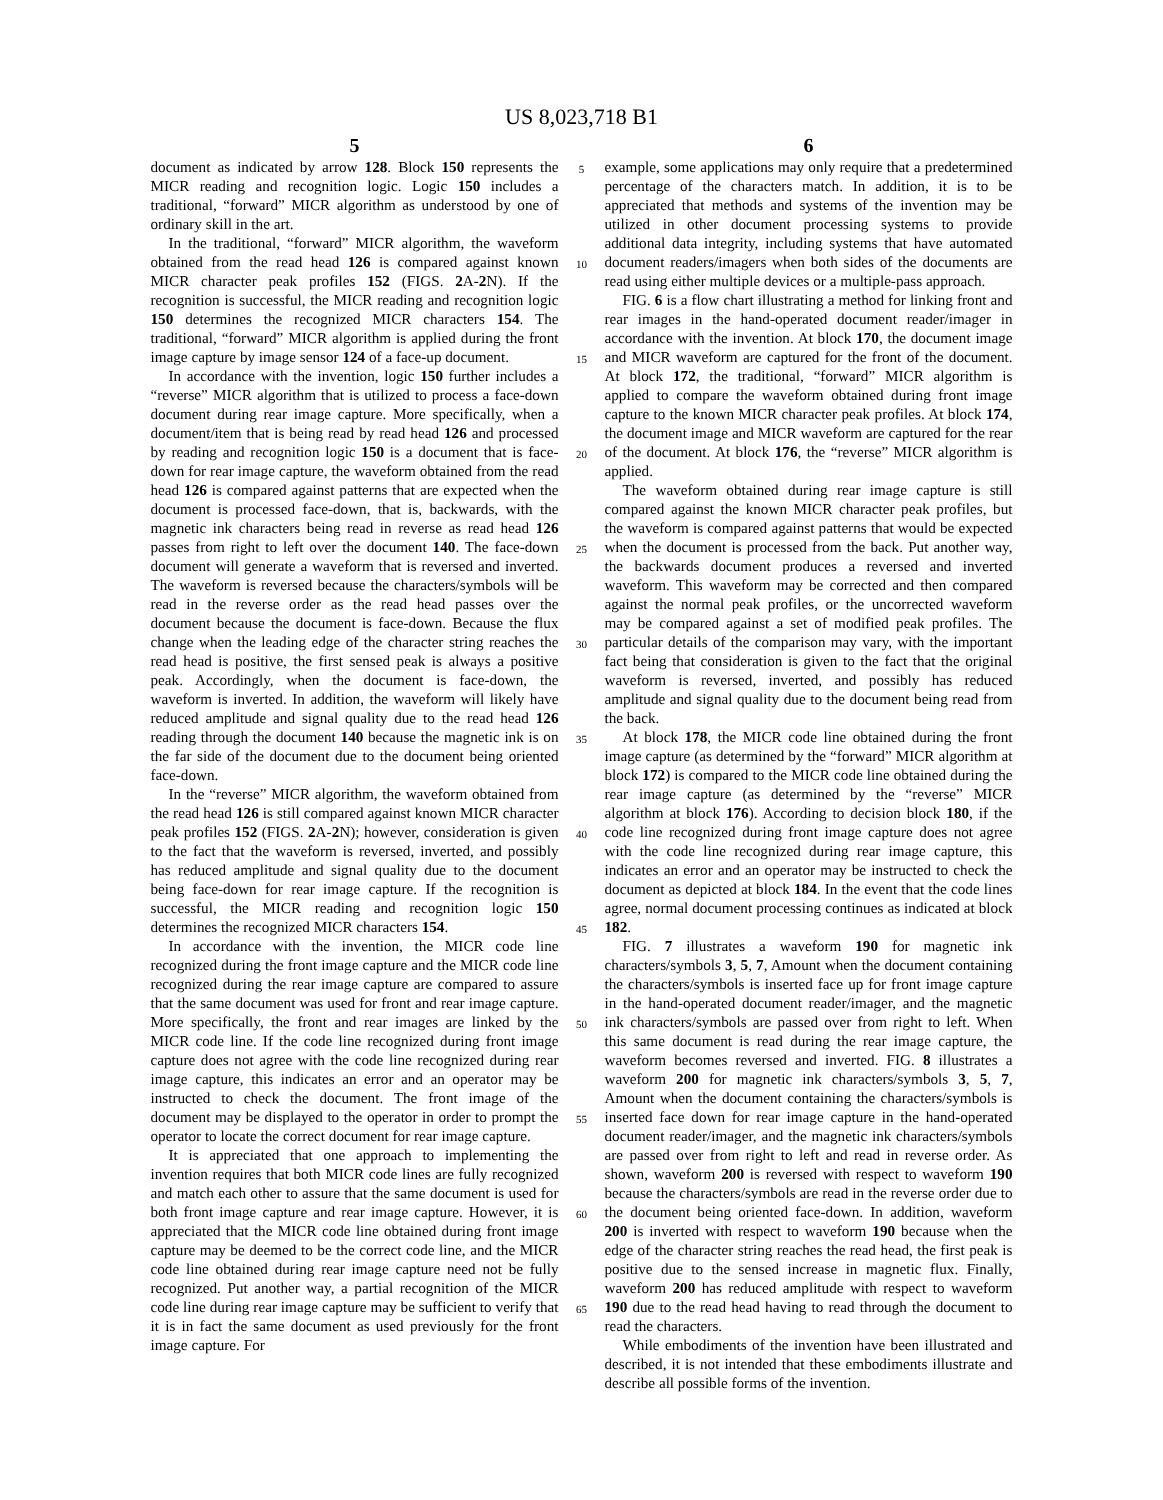US 8,023,718 B1
5
document as indicated by arrow 128. Block 150 represents the MICR reading and recognition logic. Logic 150 includes a traditional, “forward” MICR algorithm as understood by one of ordinary skill in the art.
In the traditional, “forward” MICR algorithm, the waveform obtained from the read head 126 is compared against known MICR character peak profiles 152 (FIGS. 2 A-2 N). If the recognition is successful, the MICR reading and recognition logic 150 determines the recognized MICR characters 154. The traditional, “forward” MICR algorithm is applied during the front image capture by image sensor 124 of a face-up document.
In accordance with the invention, logic 150 further includes a “reverse” MICR algorithm that is utilized to process a face-down document during rear image capture. More specifically, when a document/item that is being read by read head 126 and processed by reading and recognition logic 150 is a document that is face-down for rear image capture, the waveform obtained from the read head 126 is compared against patterns that are expected when the document is processed face-down, that is, backwards, with the magnetic ink characters being read in reverse as read head 126 passes from right to left over the document 140. The face-down document will generate a waveform that is reversed and inverted. The waveform is reversed because the characters/symbols will be read in the reverse order as the read head passes over the document because the document is face-down. Because the flux change when the leading edge of the character string reaches the read head is positive, the first sensed peak is always a positive peak. Accordingly, when the document is face-down, the waveform is inverted. In addition, the waveform will likely have reduced amplitude and signal quality due to the read head 126 reading through the document 140 because the magnetic ink is on the far side of the document due to the document being oriented face-down.
In the “reverse” MICR algorithm, the waveform obtained from the read head 126 is still compared against known MICR character peak profiles 152 (FIGS. 2 A-2 N); however, consideration is given to the fact that the waveform is reversed, inverted, and possibly has reduced amplitude and signal quality due to the document being face-down for rear image capture. If the recognition is successful, the MICR reading and recognition logic 150 determines the recognized MICR characters 154.
In accordance with the invention, the MICR code line recognized during the front image capture and the MICR code line recognized during the rear image capture are compared to assure that the same document was used for front and rear image capture. More specifically, the front and rear images are linked by the MICR code line. If the code line recognized during front image capture does not agree with the code line recognized during rear image capture, this indicates an error and an operator may be instructed to check the document. The front image of the document may be displayed to the operator in order to prompt the operator to locate the correct document for rear image capture.
It is appreciated that one approach to implementing the invention requires that both MICR code lines are fully recognized and match each other to assure that the same document is used for both front image capture and rear image capture. However, it is appreciated that the MICR code line obtained during front image capture may be deemed to be the correct code line, and the MICR code line obtained during rear image capture need not be fully recognized. Put another way, a partial recognition of the MICR code line during rear image capture may be sufficient to verify that it is in fact the same document as used previously for the front image capture. For
5
10
15
20
25
30
35
40
45
50
55
60
65
6
example, some applications may only require that a predetermined percentage of the characters match. In addition, it is to be appreciated that methods and systems of the invention may be utilized in other document processing systems to provide additional data integrity, including systems that have automated document readers/imagers when both sides of the documents are read using either multiple devices or a multiple-pass approach.
FIG. 6 is a flow chart illustrating a method for linking front and rear images in the hand-operated document reader/imager in accordance with the invention. At block 170, the document image and MICR waveform are captured for the front of the document. At block 172, the traditional, “forward” MICR algorithm is applied to compare the waveform obtained during front image capture to the known MICR character peak profiles. At block 174, the document image and MICR waveform are captured for the rear of the document. At block 176, the “reverse” MICR algorithm is applied.
The waveform obtained during rear image capture is still compared against the known MICR character peak profiles, but the waveform is compared against patterns that would be expected when the document is processed from the back. Put another way, the backwards document produces a reversed and inverted waveform. This waveform may be corrected and then compared against the normal peak profiles, or the uncorrected waveform may be compared against a set of modified peak profiles. The particular details of the comparison may vary, with the important fact being that consideration is given to the fact that the original waveform is reversed, inverted, and possibly has reduced amplitude and signal quality due to the document being read from the back.
At block 178, the MICR code line obtained during the front image capture (as determined by the “forward” MICR algorithm at block 172) is compared to the MICR code line obtained during the rear image capture (as determined by the “reverse” MICR algorithm at block 176). According to decision block 180, if the code line recognized during front image capture does not agree with the code line recognized during rear image capture, this indicates an error and an operator may be instructed to check the document as depicted at block 184. In the event that the code lines agree, normal document processing continues as indicated at block 182.
FIG. 7 illustrates a waveform 190 for magnetic ink characters/symbols 3, 5, 7, Amount when the document containing the characters/symbols is inserted face up for front image capture in the hand-operated document reader/imager, and the magnetic ink characters/symbols are passed over from right to left. When this same document is read during the rear image capture, the waveform becomes reversed and inverted. FIG. 8 illustrates a waveform 200 for magnetic ink characters/symbols 3, 5, 7, Amount when the document containing the characters/symbols is inserted face down for rear image capture in the hand-operated document reader/imager, and the magnetic ink characters/symbols are passed over from right to left and read in reverse order. As shown, waveform 200 is reversed with respect to waveform 190 because the characters/symbols are read in the reverse order due to the document being oriented face-down. In addition, waveform 200 is inverted with respect to waveform 190 because when the edge of the character string reaches the read head, the first peak is positive due to the sensed increase in magnetic flux. Finally, waveform 200 has reduced amplitude with respect to waveform 190 due to the read head having to read through the document to read the characters.
While embodiments of the invention have been illustrated and described, it is not intended that these embodiments illustrate and describe all possible forms of the invention.